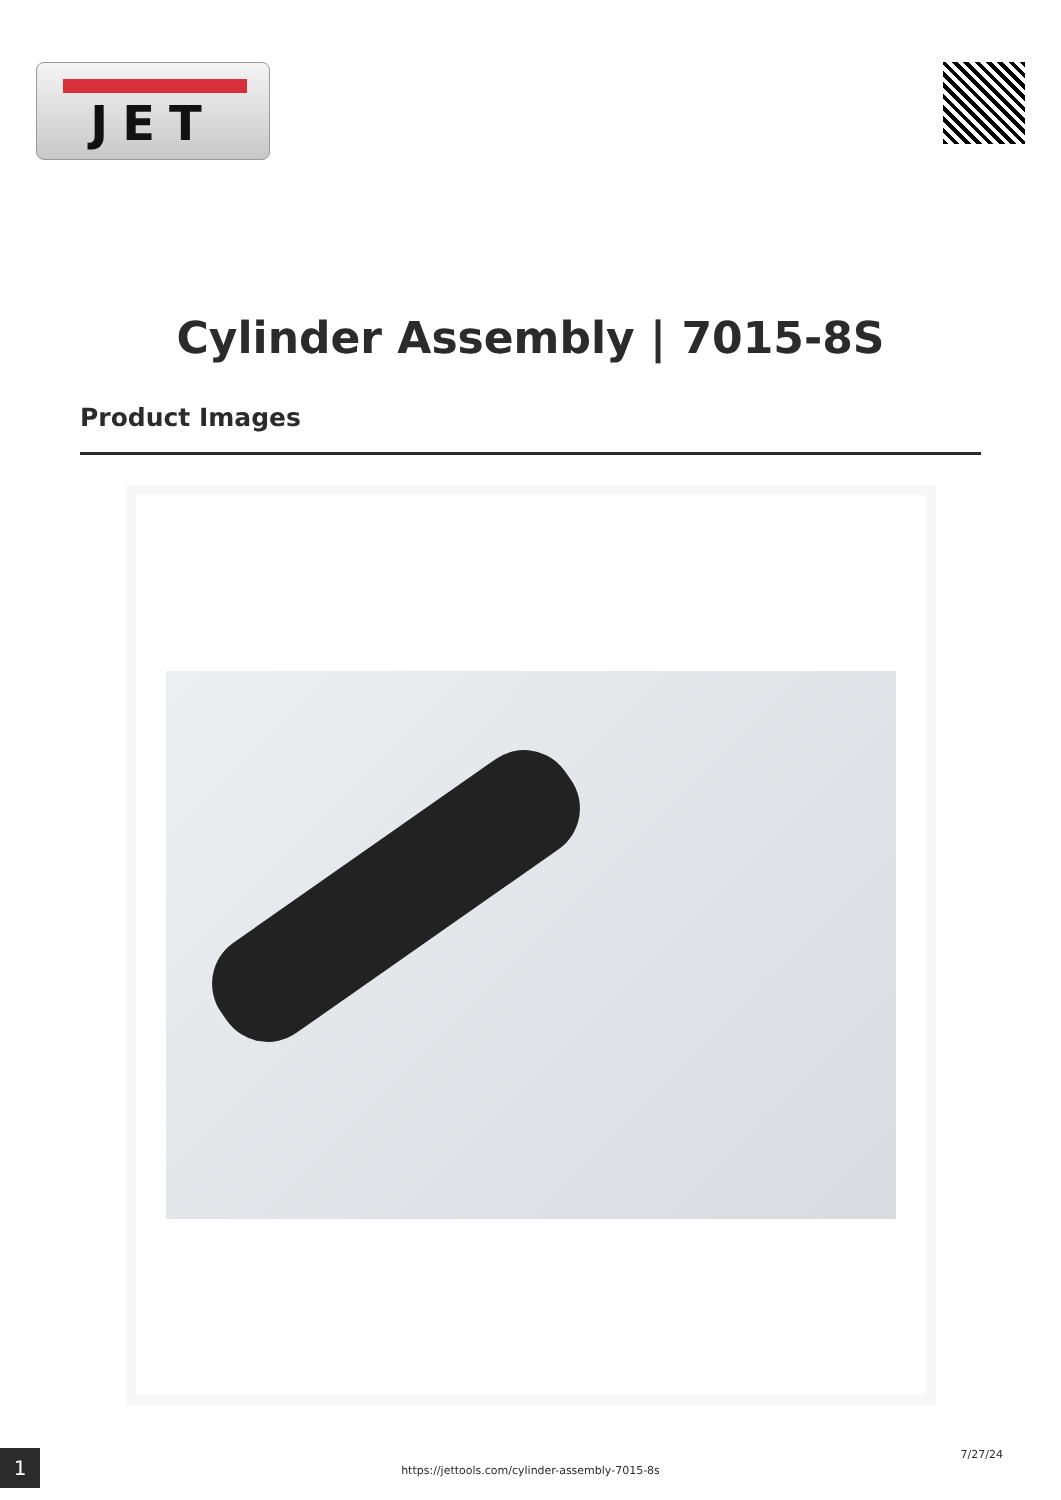JET
Cylinder Assembly | 7015-8S
Product Images
1
https://jettools.com/cylinder-assembly-7015-8s
7/27/24